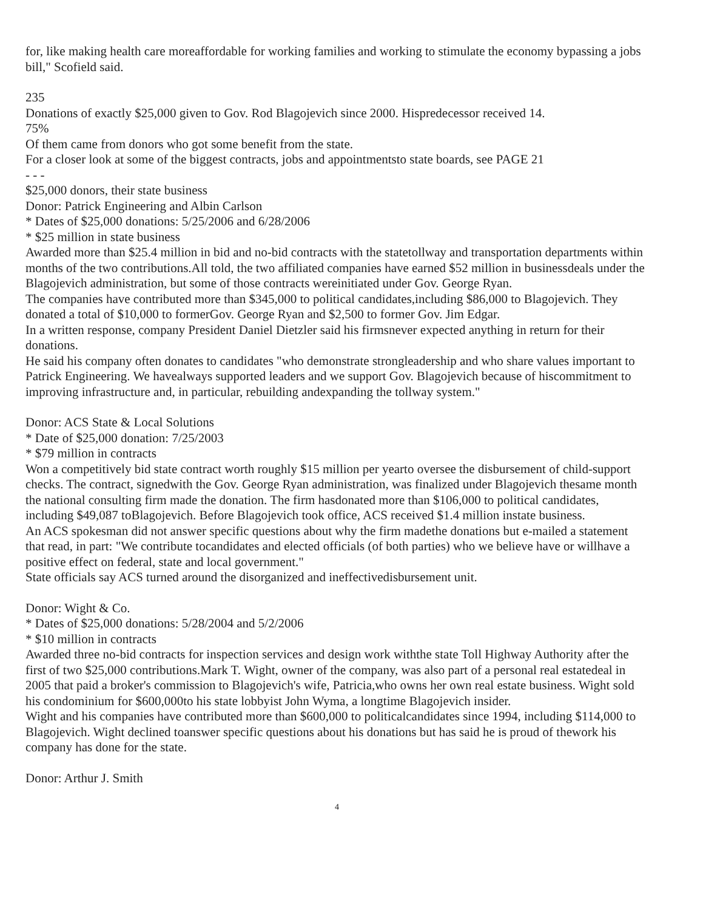for, like making health care moreaffordable for working families and working to stimulate the economy bypassing a jobs bill," Scofield said.
235
Donations of exactly $25,000 given to Gov. Rod Blagojevich since 2000. Hispredecessor received 14.
75%
Of them came from donors who got some benefit from the state.
For a closer look at some of the biggest contracts, jobs and appointmentsto state boards, see PAGE 21
- - -
$25,000 donors, their state business
Donor: Patrick Engineering and Albin Carlson
* Dates of $25,000 donations: 5/25/2006 and 6/28/2006
* $25 million in state business
Awarded more than $25.4 million in bid and no-bid contracts with the statetollway and transportation departments within months of the two contributions.All told, the two affiliated companies have earned $52 million in businessdeals under the Blagojevich administration, but some of those contracts wereinitiated under Gov. George Ryan.
The companies have contributed more than $345,000 to political candidates,including $86,000 to Blagojevich. They donated a total of $10,000 to formerGov. George Ryan and $2,500 to former Gov. Jim Edgar.
In a written response, company President Daniel Dietzler said his firmsnever expected anything in return for their donations.
He said his company often donates to candidates "who demonstrate strongleadership and who share values important to Patrick Engineering. We havealways supported leaders and we support Gov. Blagojevich because of hiscommitment to improving infrastructure and, in particular, rebuilding andexpanding the tollway system."
Donor: ACS State & Local Solutions
* Date of $25,000 donation: 7/25/2003
* $79 million in contracts
Won a competitively bid state contract worth roughly $15 million per yearto oversee the disbursement of child-support checks. The contract, signedwith the Gov. George Ryan administration, was finalized under Blagojevich thesame month the national consulting firm made the donation. The firm hasdonated more than $106,000 to political candidates, including $49,087 toBlagojevich. Before Blagojevich took office, ACS received $1.4 million instate business.
An ACS spokesman did not answer specific questions about why the firm madethe donations but e-mailed a statement that read, in part: "We contribute tocandidates and elected officials (of both parties) who we believe have or willhave a positive effect on federal, state and local government."
State officials say ACS turned around the disorganized and ineffectivedisbursement unit.
Donor: Wight & Co.
* Dates of $25,000 donations: 5/28/2004 and 5/2/2006
* $10 million in contracts
Awarded three no-bid contracts for inspection services and design work withthe state Toll Highway Authority after the first of two $25,000 contributions.Mark T. Wight, owner of the company, was also part of a personal real estatedeal in 2005 that paid a broker's commission to Blagojevich's wife, Patricia,who owns her own real estate business. Wight sold his condominium for $600,000to his state lobbyist John Wyma, a longtime Blagojevich insider.
Wight and his companies have contributed more than $600,000 to politicalcandidates since 1994, including $114,000 to Blagojevich. Wight declined toanswer specific questions about his donations but has said he is proud of thework his company has done for the state.
Donor: Arthur J. Smith
4